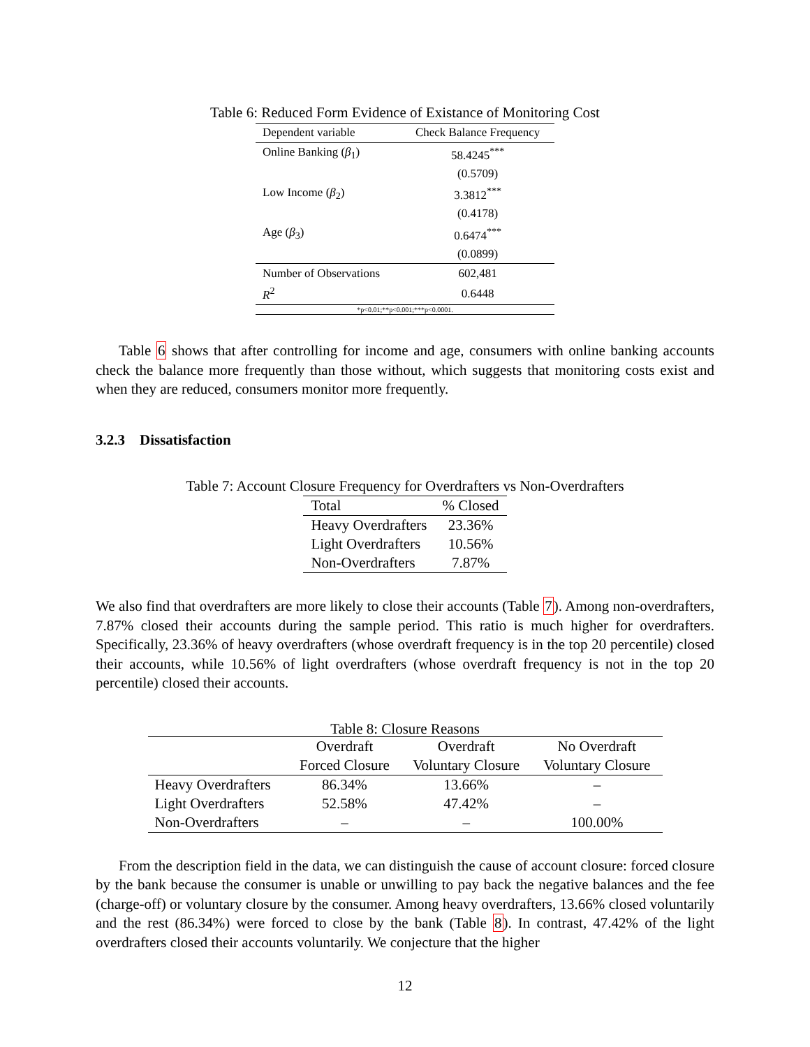Table 6: Reduced Form Evidence of Existance of Monitoring Cost
| Dependent variable | Check Balance Frequency |
| --- | --- |
| Online Banking ( β<sub>1</sub>) | 58.4245<sup>***</sup> |
| | (0.5709) |
| Low Income ( β<sub>2</sub>) | 3.3812<sup>***</sup> |
| | (0.4178) |
| Age ( β<sub>3</sub>) | 0.6474<sup>***</sup> |
| | (0.0899) |
| Number of Observations | 602,481 |
| R<sup>2</sup> | 0.6448 |
| *p<0.01;**p<0.001;***p<0.0001. | |
Table 6 shows that after controlling for income and age, consumers with online banking accounts check the balance more frequently than those without, which suggests that monitoring costs exist and when they are reduced, consumers monitor more frequently.
3.2.3 Dissatisfaction
Table 7: Account Closure Frequency for Overdrafters vs Non-Overdrafters
| Total | % Closed |
| --- | --- |
| Heavy Overdrafters | 23.36% |
| Light Overdrafters | 10.56% |
| Non-Overdrafters | 7.87% |
We also find that overdrafters are more likely to close their accounts (Table 7). Among non-overdrafters, 7.87% closed their accounts during the sample period. This ratio is much higher for overdrafters. Specifically, 23.36% of heavy overdrafters (whose overdraft frequency is in the top 20 percentile) closed their accounts, while 10.56% of light overdrafters (whose overdraft frequency is not in the top 20 percentile) closed their accounts.
Table 8: Closure Reasons
| | Overdraft | Overdraft | No Overdraft |
| --- | --- | --- | --- |
| | Forced Closure | Voluntary Closure | Voluntary Closure |
| Heavy Overdrafters | 86.34% | 13.66% | – |
| Light Overdrafters | 52.58% | 47.42% | – |
| Non-Overdrafters | – | – | 100.00% |
From the description field in the data, we can distinguish the cause of account closure: forced closure by the bank because the consumer is unable or unwilling to pay back the negative balances and the fee (charge-off) or voluntary closure by the consumer. Among heavy overdrafters, 13.66% closed voluntarily and the rest (86.34%) were forced to close by the bank (Table 8). In contrast, 47.42% of the light overdrafters closed their accounts voluntarily. We conjecture that the higher
12